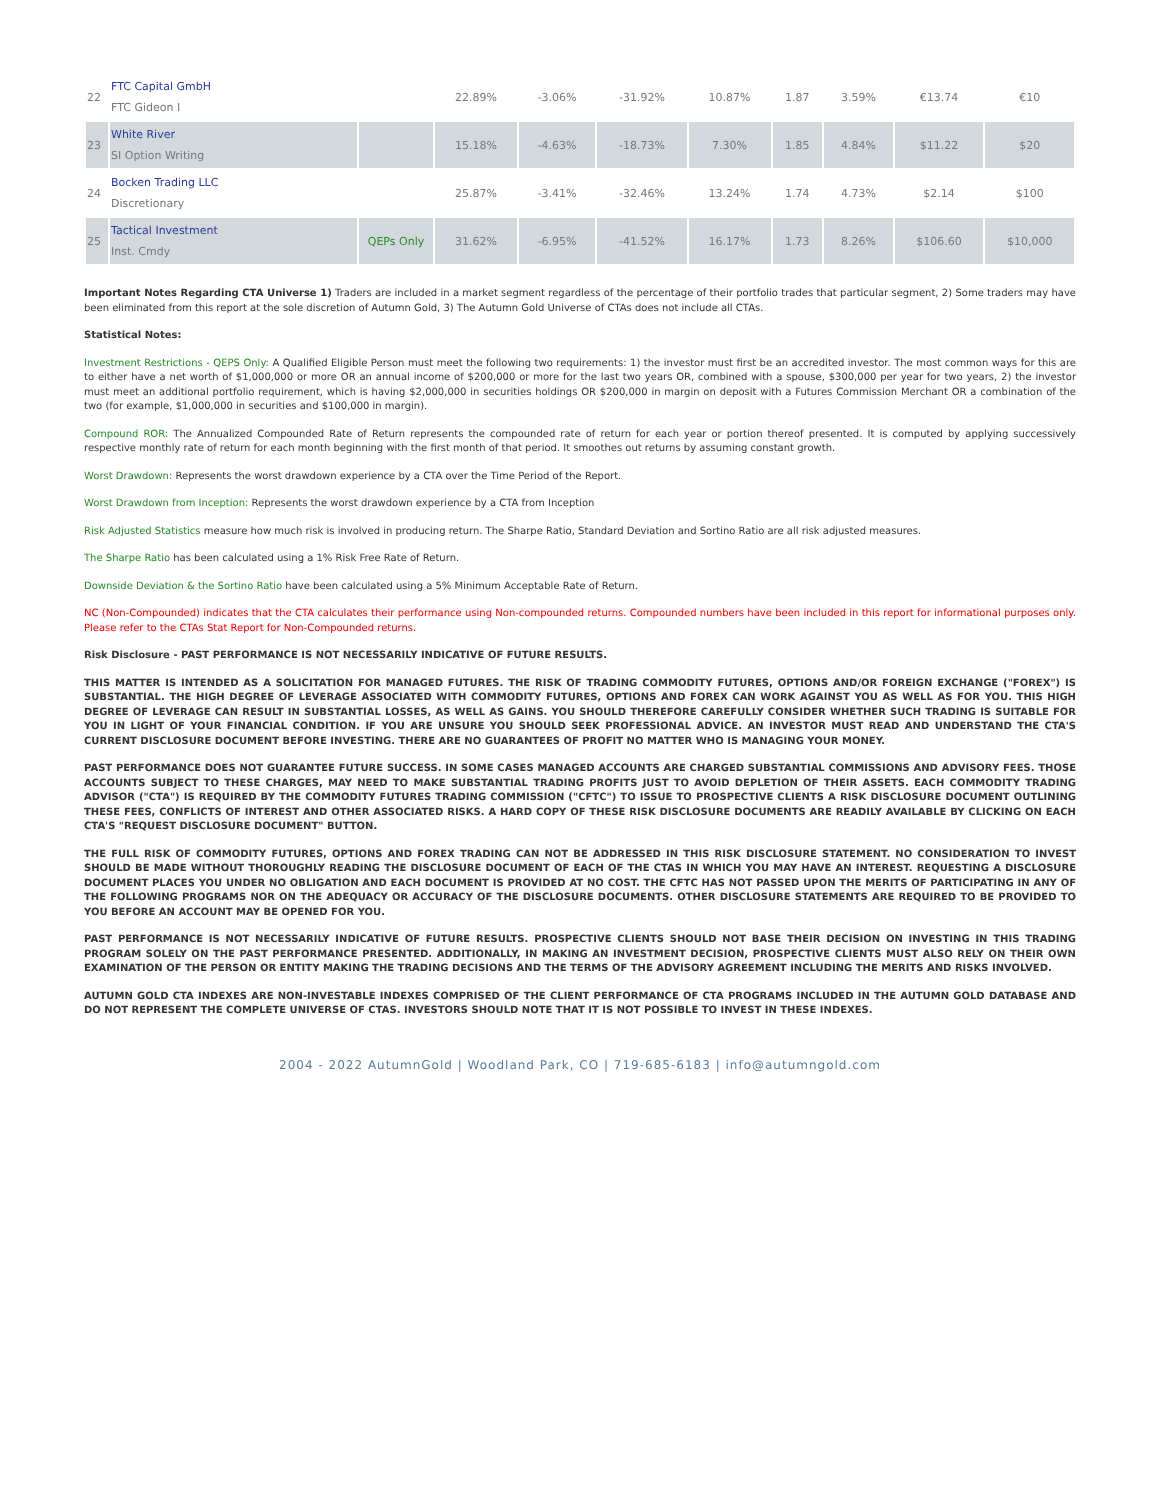| 22 | FTC Capital GmbH FTC Gideon I | | 22.89% | -3.06% | -31.92% | 10.87% | 1.87 | 3.59% | €13.74 | €10 |
| 23 | White River SI Option Writing | | 15.18% | -4.63% | -18.73% | 7.30% | 1.85 | 4.84% | $11.22 | $20 |
| 24 | Bocken Trading LLC Discretionary | | 25.87% | -3.41% | -32.46% | 13.24% | 1.74 | 4.73% | $2.14 | $100 |
| 25 | Tactical Investment Inst. Cmdy | QEPs Only | 31.62% | -6.95% | -41.52% | 16.17% | 1.73 | 8.26% | $106.60 | $10,000 |
Important Notes Regarding CTA Universe 1) Traders are included in a market segment regardless of the percentage of their portfolio trades that particular segment, 2) Some traders may have been eliminated from this report at the sole discretion of Autumn Gold, 3) The Autumn Gold Universe of CTAs does not include all CTAs.
Statistical Notes:
Investment Restrictions - QEPS Only: A Qualified Eligible Person must meet the following two requirements: 1) the investor must first be an accredited investor. The most common ways for this are to either have a net worth of $1,000,000 or more OR an annual income of $200,000 or more for the last two years OR, combined with a spouse, $300,000 per year for two years, 2) the investor must meet an additional portfolio requirement, which is having $2,000,000 in securities holdings OR $200,000 in margin on deposit with a Futures Commission Merchant OR a combination of the two (for example, $1,000,000 in securities and $100,000 in margin).
Compound ROR: The Annualized Compounded Rate of Return represents the compounded rate of return for each year or portion thereof presented. It is computed by applying successively respective monthly rate of return for each month beginning with the first month of that period. It smoothes out returns by assuming constant growth.
Worst Drawdown: Represents the worst drawdown experience by a CTA over the Time Period of the Report.
Worst Drawdown from Inception: Represents the worst drawdown experience by a CTA from Inception
Risk Adjusted Statistics measure how much risk is involved in producing return. The Sharpe Ratio, Standard Deviation and Sortino Ratio are all risk adjusted measures.
The Sharpe Ratio has been calculated using a 1% Risk Free Rate of Return.
Downside Deviation & the Sortino Ratio have been calculated using a 5% Minimum Acceptable Rate of Return.
NC (Non-Compounded) indicates that the CTA calculates their performance using Non-compounded returns. Compounded numbers have been included in this report for informational purposes only. Please refer to the CTAs Stat Report for Non-Compounded returns.
Risk Disclosure - PAST PERFORMANCE IS NOT NECESSARILY INDICATIVE OF FUTURE RESULTS.
THIS MATTER IS INTENDED AS A SOLICITATION FOR MANAGED FUTURES. THE RISK OF TRADING COMMODITY FUTURES, OPTIONS AND/OR FOREIGN EXCHANGE ("FOREX") IS SUBSTANTIAL. THE HIGH DEGREE OF LEVERAGE ASSOCIATED WITH COMMODITY FUTURES, OPTIONS AND FOREX CAN WORK AGAINST YOU AS WELL AS FOR YOU. THIS HIGH DEGREE OF LEVERAGE CAN RESULT IN SUBSTANTIAL LOSSES, AS WELL AS GAINS. YOU SHOULD THEREFORE CAREFULLY CONSIDER WHETHER SUCH TRADING IS SUITABLE FOR YOU IN LIGHT OF YOUR FINANCIAL CONDITION. IF YOU ARE UNSURE YOU SHOULD SEEK PROFESSIONAL ADVICE. AN INVESTOR MUST READ AND UNDERSTAND THE CTA'S CURRENT DISCLOSURE DOCUMENT BEFORE INVESTING. THERE ARE NO GUARANTEES OF PROFIT NO MATTER WHO IS MANAGING YOUR MONEY.
PAST PERFORMANCE DOES NOT GUARANTEE FUTURE SUCCESS. IN SOME CASES MANAGED ACCOUNTS ARE CHARGED SUBSTANTIAL COMMISSIONS AND ADVISORY FEES. THOSE ACCOUNTS SUBJECT TO THESE CHARGES, MAY NEED TO MAKE SUBSTANTIAL TRADING PROFITS JUST TO AVOID DEPLETION OF THEIR ASSETS. EACH COMMODITY TRADING ADVISOR ("CTA") IS REQUIRED BY THE COMMODITY FUTURES TRADING COMMISSION ("CFTC") TO ISSUE TO PROSPECTIVE CLIENTS A RISK DISCLOSURE DOCUMENT OUTLINING THESE FEES, CONFLICTS OF INTEREST AND OTHER ASSOCIATED RISKS. A HARD COPY OF THESE RISK DISCLOSURE DOCUMENTS ARE READILY AVAILABLE BY CLICKING ON EACH CTA'S "REQUEST DISCLOSURE DOCUMENT" BUTTON.
THE FULL RISK OF COMMODITY FUTURES, OPTIONS AND FOREX TRADING CAN NOT BE ADDRESSED IN THIS RISK DISCLOSURE STATEMENT. NO CONSIDERATION TO INVEST SHOULD BE MADE WITHOUT THOROUGHLY READING THE DISCLOSURE DOCUMENT OF EACH OF THE CTAS IN WHICH YOU MAY HAVE AN INTEREST. REQUESTING A DISCLOSURE DOCUMENT PLACES YOU UNDER NO OBLIGATION AND EACH DOCUMENT IS PROVIDED AT NO COST. THE CFTC HAS NOT PASSED UPON THE MERITS OF PARTICIPATING IN ANY OF THE FOLLOWING PROGRAMS NOR ON THE ADEQUACY OR ACCURACY OF THE DISCLOSURE DOCUMENTS. OTHER DISCLOSURE STATEMENTS ARE REQUIRED TO BE PROVIDED TO YOU BEFORE AN ACCOUNT MAY BE OPENED FOR YOU.
PAST PERFORMANCE IS NOT NECESSARILY INDICATIVE OF FUTURE RESULTS. PROSPECTIVE CLIENTS SHOULD NOT BASE THEIR DECISION ON INVESTING IN THIS TRADING PROGRAM SOLELY ON THE PAST PERFORMANCE PRESENTED. ADDITIONALLY, IN MAKING AN INVESTMENT DECISION, PROSPECTIVE CLIENTS MUST ALSO RELY ON THEIR OWN EXAMINATION OF THE PERSON OR ENTITY MAKING THE TRADING DECISIONS AND THE TERMS OF THE ADVISORY AGREEMENT INCLUDING THE MERITS AND RISKS INVOLVED.
AUTUMN GOLD CTA INDEXES ARE NON-INVESTABLE INDEXES COMPRISED OF THE CLIENT PERFORMANCE OF CTA PROGRAMS INCLUDED IN THE AUTUMN GOLD DATABASE AND DO NOT REPRESENT THE COMPLETE UNIVERSE OF CTAS. INVESTORS SHOULD NOTE THAT IT IS NOT POSSIBLE TO INVEST IN THESE INDEXES.
2004 - 2022 AutumnGold | Woodland Park, CO | 719-685-6183 | info@autumngold.com